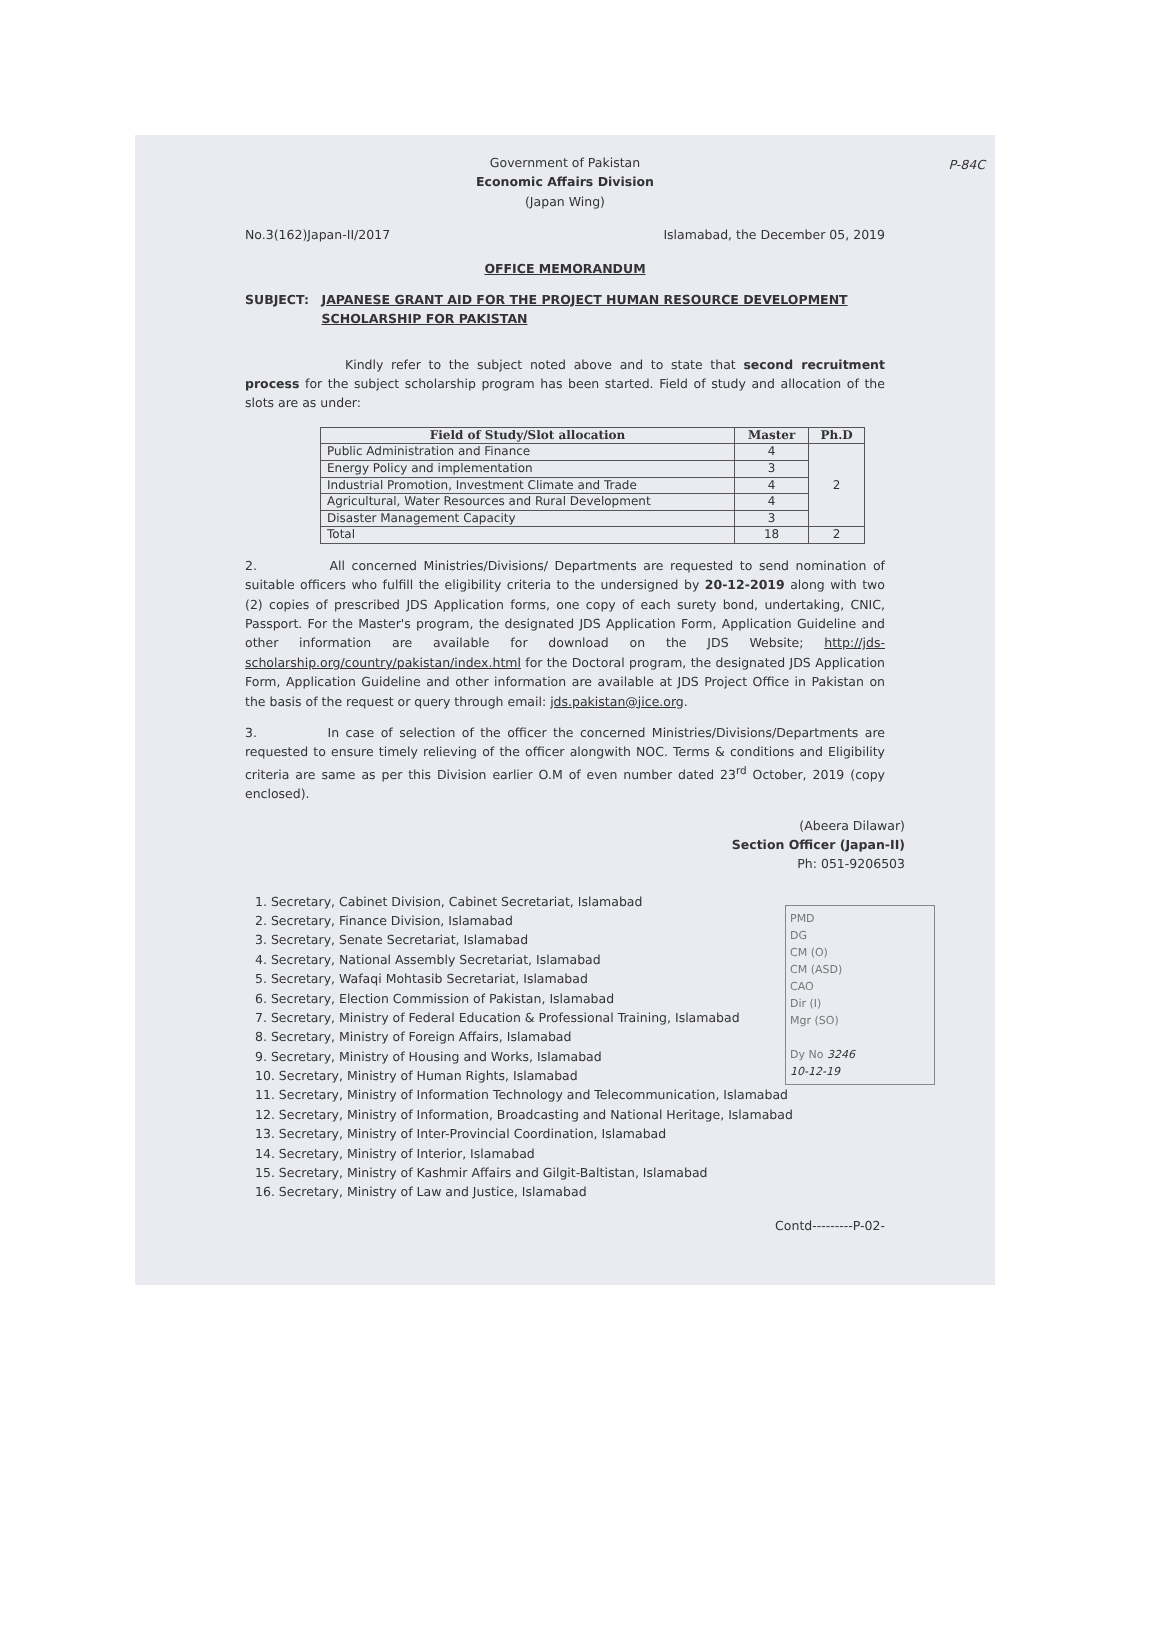P-84C
Government of Pakistan
Economic Affairs Division
(Japan Wing)
No.3(162)Japan-II/2017 Islamabad, the December 05, 2019
OFFICE MEMORANDUM
SUBJECT: JAPANESE GRANT AID FOR THE PROJECT HUMAN RESOURCE DEVELOPMENT SCHOLARSHIP FOR PAKISTAN
Kindly refer to the subject noted above and to state that second recruitment process for the subject scholarship program has been started. Field of study and allocation of the slots are as under:
| Field of Study/Slot allocation | Master | Ph.D |
| --- | --- | --- |
| Public Administration and Finance | 4 | 2 |
| Energy Policy and implementation | 3 | |
| Industrial Promotion, Investment Climate and Trade | 4 | |
| Agricultural, Water Resources and Rural Development | 4 | |
| Disaster Management Capacity | 3 | |
| Total | 18 | 2 |
2. All concerned Ministries/Divisions/ Departments are requested to send nomination of suitable officers who fulfill the eligibility criteria to the undersigned by 20-12-2019 along with two (2) copies of prescribed JDS Application forms, one copy of each surety bond, undertaking, CNIC, Passport. For the Master's program, the designated JDS Application Form, Application Guideline and other information are available for download on the JDS Website; http://jds-scholarship.org/country/pakistan/index.html for the Doctoral program, the designated JDS Application Form, Application Guideline and other information are available at JDS Project Office in Pakistan on the basis of the request or query through email: jds.pakistan@jice.org.
3. In case of selection of the officer the concerned Ministries/Divisions/Departments are requested to ensure timely relieving of the officer alongwith NOC. Terms & conditions and Eligibility criteria are same as per this Division earlier O.M of even number dated 23<sup>rd</sup> October, 2019 (copy enclosed).
(Abeera Dilawar)
Section Officer (Japan-II)
Ph: 051-9206503
1. Secretary, Cabinet Division, Cabinet Secretariat, Islamabad
2. Secretary, Finance Division, Islamabad
3. Secretary, Senate Secretariat, Islamabad
4. Secretary, National Assembly Secretariat, Islamabad
5. Secretary, Wafaqi Mohtasib Secretariat, Islamabad
6. Secretary, Election Commission of Pakistan, Islamabad
7. Secretary, Ministry of Federal Education & Professional Training, Islamabad
8. Secretary, Ministry of Foreign Affairs, Islamabad
9. Secretary, Ministry of Housing and Works, Islamabad
10. Secretary, Ministry of Human Rights, Islamabad
11. Secretary, Ministry of Information Technology and Telecommunication, Islamabad
12. Secretary, Ministry of Information, Broadcasting and National Heritage, Islamabad
13. Secretary, Ministry of Inter-Provincial Coordination, Islamabad
14. Secretary, Ministry of Interior, Islamabad
15. Secretary, Ministry of Kashmir Affairs and Gilgit-Baltistan, Islamabad
16. Secretary, Ministry of Law and Justice, Islamabad
Contd---------P-02-
PMD
DG
CM (O)
CM (ASD)
CAO
Dir (I)
Mgr (SO)
Dy No 3246
10-12-19